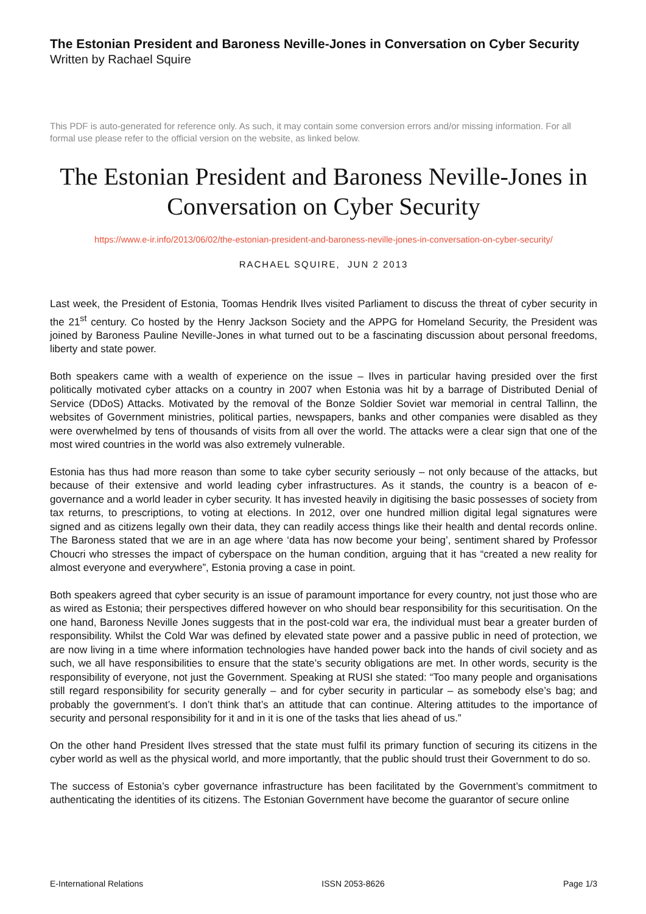The Estonian President and Baroness Neville-Jones in Conversation on Cyber Security
Written by Rachael Squire
This PDF is auto-generated for reference only. As such, it may contain some conversion errors and/or missing information. For all formal use please refer to the official version on the website, as linked below.
The Estonian President and Baroness Neville-Jones in Conversation on Cyber Security
https://www.e-ir.info/2013/06/02/the-estonian-president-and-baroness-neville-jones-in-conversation-on-cyber-security/
RACHAEL SQUIRE, JUN 2 2013
Last week, the President of Estonia, Toomas Hendrik Ilves visited Parliament to discuss the threat of cyber security in the 21<sup>st</sup> century. Co hosted by the Henry Jackson Society and the APPG for Homeland Security, the President was joined by Baroness Pauline Neville-Jones in what turned out to be a fascinating discussion about personal freedoms, liberty and state power.
Both speakers came with a wealth of experience on the issue – Ilves in particular having presided over the first politically motivated cyber attacks on a country in 2007 when Estonia was hit by a barrage of Distributed Denial of Service (DDoS) Attacks. Motivated by the removal of the Bonze Soldier Soviet war memorial in central Tallinn, the websites of Government ministries, political parties, newspapers, banks and other companies were disabled as they were overwhelmed by tens of thousands of visits from all over the world. The attacks were a clear sign that one of the most wired countries in the world was also extremely vulnerable.
Estonia has thus had more reason than some to take cyber security seriously – not only because of the attacks, but because of their extensive and world leading cyber infrastructures. As it stands, the country is a beacon of e-governance and a world leader in cyber security. It has invested heavily in digitising the basic possesses of society from tax returns, to prescriptions, to voting at elections. In 2012, over one hundred million digital legal signatures were signed and as citizens legally own their data, they can readily access things like their health and dental records online. The Baroness stated that we are in an age where ‘data has now become your being’, sentiment shared by Professor Choucri who stresses the impact of cyberspace on the human condition, arguing that it has “created a new reality for almost everyone and everywhere”, Estonia proving a case in point.
Both speakers agreed that cyber security is an issue of paramount importance for every country, not just those who are as wired as Estonia; their perspectives differed however on who should bear responsibility for this securitisation. On the one hand, Baroness Neville Jones suggests that in the post-cold war era, the individual must bear a greater burden of responsibility. Whilst the Cold War was defined by elevated state power and a passive public in need of protection, we are now living in a time where information technologies have handed power back into the hands of civil society and as such, we all have responsibilities to ensure that the state’s security obligations are met. In other words, security is the responsibility of everyone, not just the Government. Speaking at RUSI she stated: “Too many people and organisations still regard responsibility for security generally – and for cyber security in particular – as somebody else’s bag; and probably the government’s. I don’t think that’s an attitude that can continue. Altering attitudes to the importance of security and personal responsibility for it and in it is one of the tasks that lies ahead of us.”
On the other hand President Ilves stressed that the state must fulfil its primary function of securing its citizens in the cyber world as well as the physical world, and more importantly, that the public should trust their Government to do so.
The success of Estonia’s cyber governance infrastructure has been facilitated by the Government’s commitment to authenticating the identities of its citizens. The Estonian Government have become the guarantor of secure online
E-International Relations ISSN 2053-8626 Page 1/3